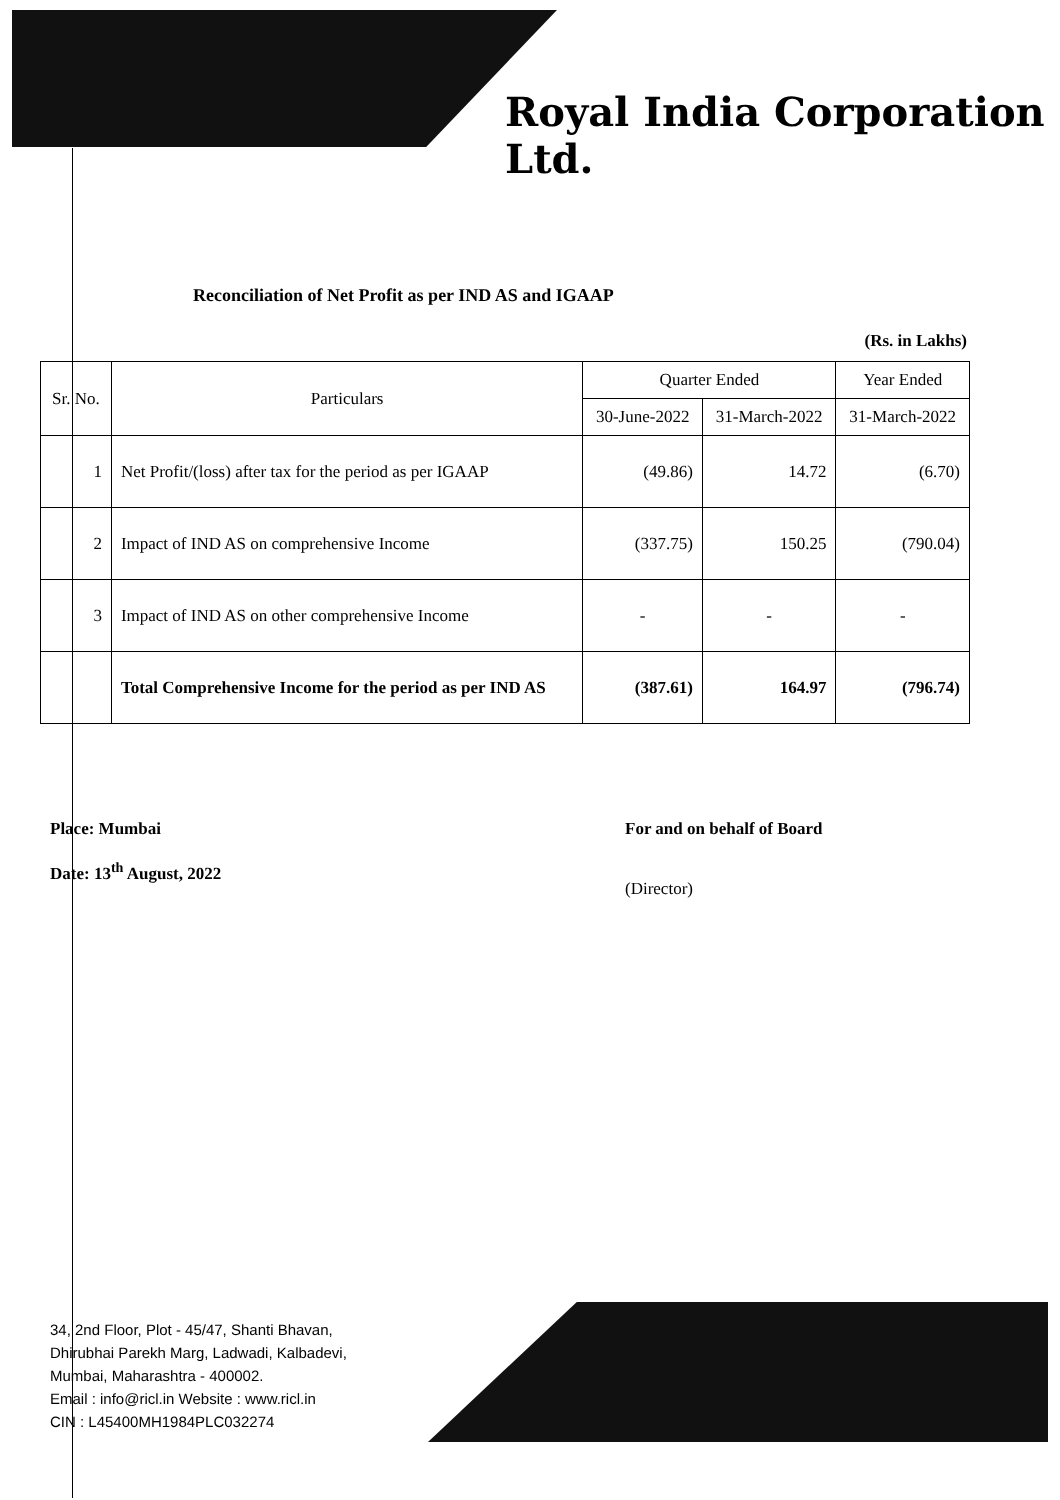Royal India Corporation Ltd.
Reconciliation of Net Profit as per IND AS and IGAAP
(Rs. in Lakhs)
| Sr. No. | Particulars | Quarter Ended | | Year Ended |
| --- | --- | --- | --- | --- |
| | | 30-June-2022 | 31-March-2022 | 31-March-2022 |
| 1 | Net Profit/(loss) after tax for the period as per IGAAP | (49.86) | 14.72 | (6.70) |
| 2 | Impact of IND AS on comprehensive Income | (337.75) | 150.25 | (790.04) |
| 3 | Impact of IND AS on other comprehensive Income | - | - | - |
| | Total Comprehensive Income for the period as per IND AS | (387.61) | 164.97 | (796.74) |
Place: Mumbai
Date: 13<sup>th</sup> August, 2022
For and on behalf of Board
(Director)
34, 2nd Floor, Plot - 45/47, Shanti Bhavan,
Dhirubhai Parekh Marg, Ladwadi, Kalbadevi,
Mumbai, Maharashtra - 400002.
Email : info@ricl.in Website : www.ricl.in
CIN : L45400MH1984PLC032274